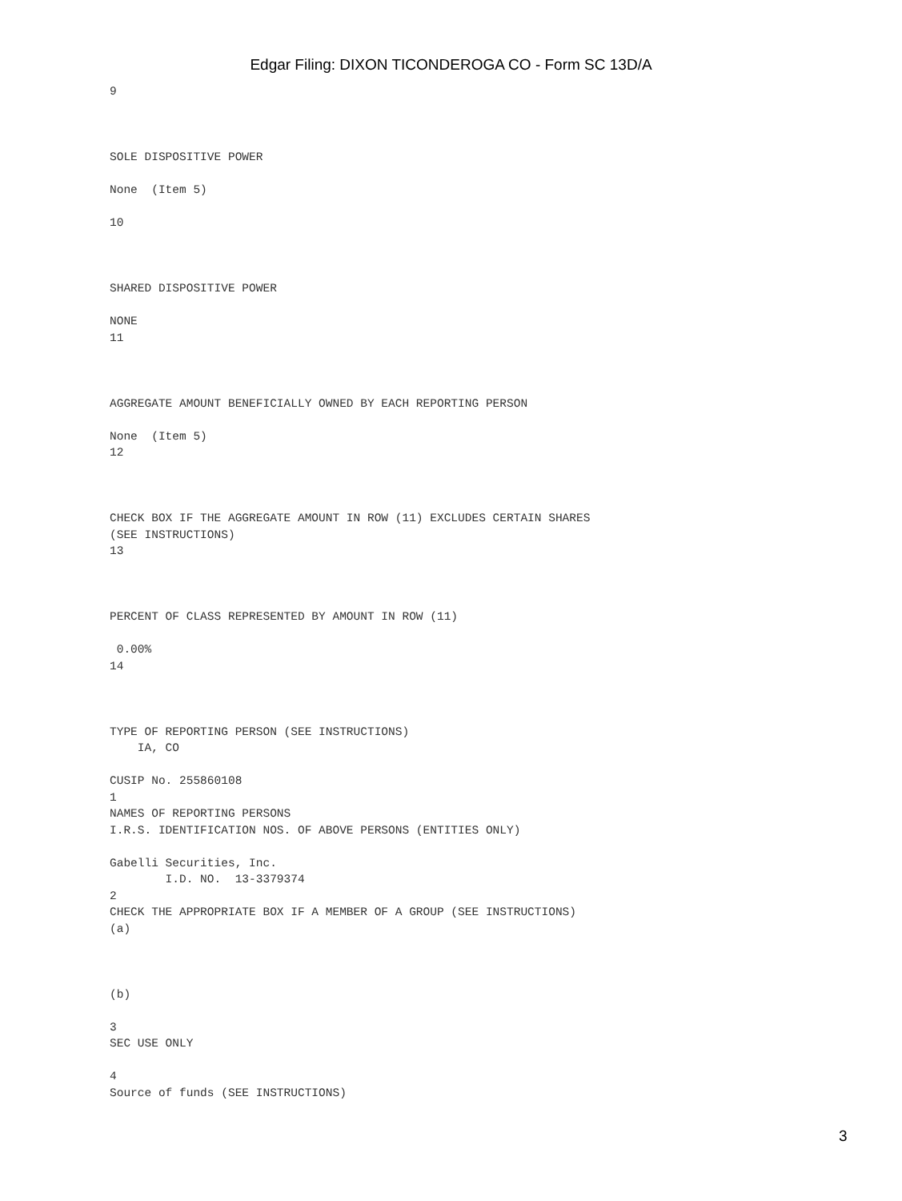Edgar Filing: DIXON TICONDEROGA CO - Form SC 13D/A
9



SOLE DISPOSITIVE POWER

None  (Item 5)

10



SHARED DISPOSITIVE POWER

NONE
11



AGGREGATE AMOUNT BENEFICIALLY OWNED BY EACH REPORTING PERSON

None  (Item 5)
12



CHECK BOX IF THE AGGREGATE AMOUNT IN ROW (11) EXCLUDES CERTAIN SHARES
(SEE INSTRUCTIONS)
13



PERCENT OF CLASS REPRESENTED BY AMOUNT IN ROW (11)

 0.00%
14



TYPE OF REPORTING PERSON (SEE INSTRUCTIONS)
    IA, CO

CUSIP No. 255860108
1
NAMES OF REPORTING PERSONS
I.R.S. IDENTIFICATION NOS. OF ABOVE PERSONS (ENTITIES ONLY)

Gabelli Securities, Inc.
        I.D. NO.  13-3379374
2
CHECK THE APPROPRIATE BOX IF A MEMBER OF A GROUP (SEE INSTRUCTIONS)
(a)



(b)

3
SEC USE ONLY

4
Source of funds (SEE INSTRUCTIONS)
3